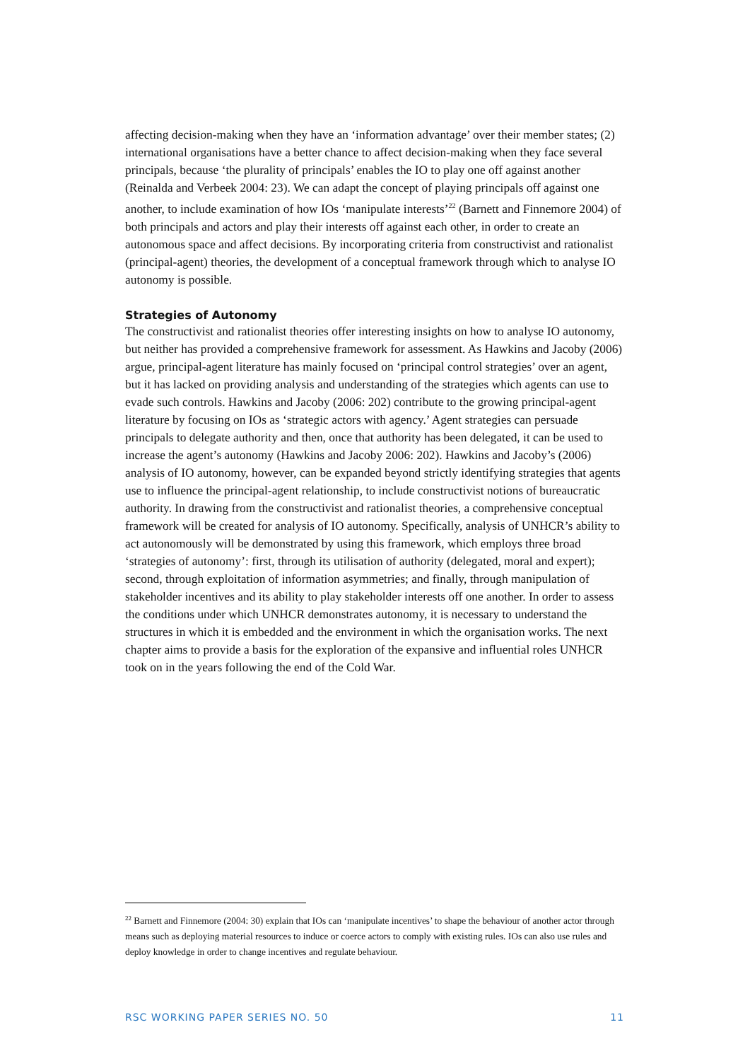affecting decision-making when they have an ‘information advantage’ over their member states; (2) international organisations have a better chance to affect decision-making when they face several principals, because ‘the plurality of principals’ enables the IO to play one off against another (Reinalda and Verbeek 2004: 23). We can adapt the concept of playing principals off against one another, to include examination of how IOs ‘manipulate interests’<sup>22</sup> (Barnett and Finnemore 2004) of both principals and actors and play their interests off against each other, in order to create an autonomous space and affect decisions. By incorporating criteria from constructivist and rationalist (principal-agent) theories, the development of a conceptual framework through which to analyse IO autonomy is possible.
Strategies of Autonomy
The constructivist and rationalist theories offer interesting insights on how to analyse IO autonomy, but neither has provided a comprehensive framework for assessment. As Hawkins and Jacoby (2006) argue, principal-agent literature has mainly focused on ‘principal control strategies’ over an agent, but it has lacked on providing analysis and understanding of the strategies which agents can use to evade such controls. Hawkins and Jacoby (2006: 202) contribute to the growing principal-agent literature by focusing on IOs as ‘strategic actors with agency.’ Agent strategies can persuade principals to delegate authority and then, once that authority has been delegated, it can be used to increase the agent’s autonomy (Hawkins and Jacoby 2006: 202). Hawkins and Jacoby’s (2006) analysis of IO autonomy, however, can be expanded beyond strictly identifying strategies that agents use to influence the principal-agent relationship, to include constructivist notions of bureaucratic authority. In drawing from the constructivist and rationalist theories, a comprehensive conceptual framework will be created for analysis of IO autonomy. Specifically, analysis of UNHCR’s ability to act autonomously will be demonstrated by using this framework, which employs three broad ‘strategies of autonomy’: first, through its utilisation of authority (delegated, moral and expert); second, through exploitation of information asymmetries; and finally, through manipulation of stakeholder incentives and its ability to play stakeholder interests off one another. In order to assess the conditions under which UNHCR demonstrates autonomy, it is necessary to understand the structures in which it is embedded and the environment in which the organisation works. The next chapter aims to provide a basis for the exploration of the expansive and influential roles UNHCR took on in the years following the end of the Cold War.
<sup>22</sup> Barnett and Finnemore (2004: 30) explain that IOs can ‘manipulate incentives’ to shape the behaviour of another actor through means such as deploying material resources to induce or coerce actors to comply with existing rules. IOs can also use rules and deploy knowledge in order to change incentives and regulate behaviour.
RSC WORKING PAPER SERIES NO. 50 11